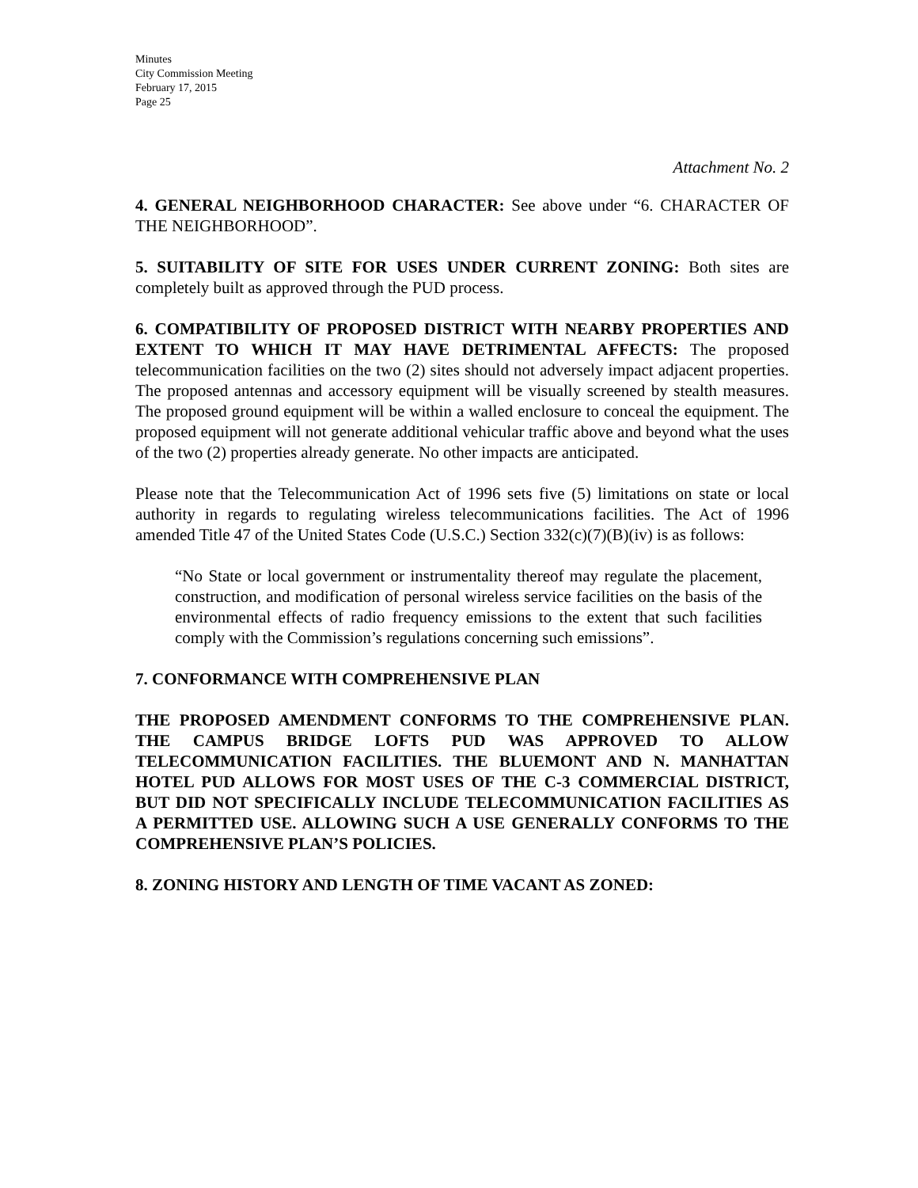Minutes
City Commission Meeting
February 17, 2015
Page 25
Attachment No. 2
4. GENERAL NEIGHBORHOOD CHARACTER: See above under “6. CHARACTER OF THE NEIGHBORHOOD”.
5. SUITABILITY OF SITE FOR USES UNDER CURRENT ZONING: Both sites are completely built as approved through the PUD process.
6. COMPATIBILITY OF PROPOSED DISTRICT WITH NEARBY PROPERTIES AND EXTENT TO WHICH IT MAY HAVE DETRIMENTAL AFFECTS: The proposed telecommunication facilities on the two (2) sites should not adversely impact adjacent properties. The proposed antennas and accessory equipment will be visually screened by stealth measures. The proposed ground equipment will be within a walled enclosure to conceal the equipment. The proposed equipment will not generate additional vehicular traffic above and beyond what the uses of the two (2) properties already generate. No other impacts are anticipated.
Please note that the Telecommunication Act of 1996 sets five (5) limitations on state or local authority in regards to regulating wireless telecommunications facilities. The Act of 1996 amended Title 47 of the United States Code (U.S.C.) Section 332(c)(7)(B)(iv) is as follows:
“No State or local government or instrumentality thereof may regulate the placement, construction, and modification of personal wireless service facilities on the basis of the environmental effects of radio frequency emissions to the extent that such facilities comply with the Commission’s regulations concerning such emissions”.
7. CONFORMANCE WITH COMPREHENSIVE PLAN
THE PROPOSED AMENDMENT CONFORMS TO THE COMPREHENSIVE PLAN. THE CAMPUS BRIDGE LOFTS PUD WAS APPROVED TO ALLOW TELECOMMUNICATION FACILITIES. THE BLUEMONT AND N. MANHATTAN HOTEL PUD ALLOWS FOR MOST USES OF THE C-3 COMMERCIAL DISTRICT, BUT DID NOT SPECIFICALLY INCLUDE TELECOMMUNICATION FACILITIES AS A PERMITTED USE. ALLOWING SUCH A USE GENERALLY CONFORMS TO THE COMPREHENSIVE PLAN’S POLICIES.
8. ZONING HISTORY AND LENGTH OF TIME VACANT AS ZONED: